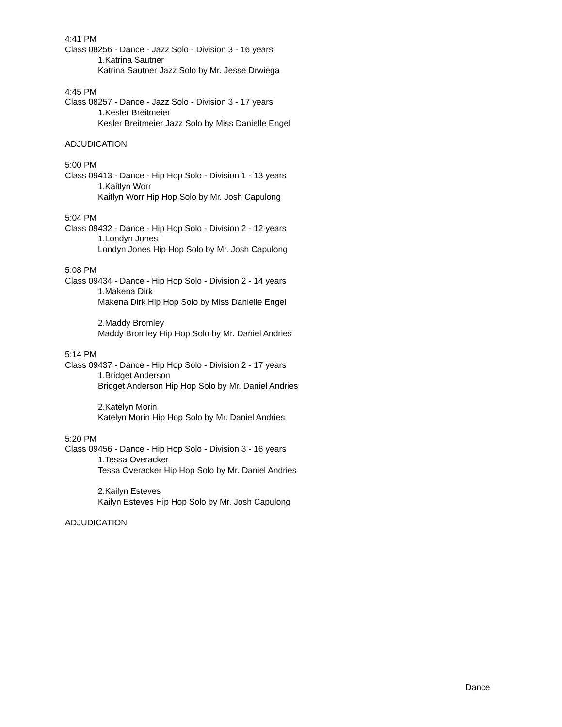4:41 PM
Class 08256 - Dance - Jazz Solo - Division 3 - 16 years
1.Katrina Sautner
Katrina Sautner Jazz Solo by Mr. Jesse Drwiega
4:45 PM
Class 08257 - Dance - Jazz Solo - Division 3 - 17 years
1.Kesler Breitmeier
Kesler Breitmeier Jazz Solo by Miss Danielle Engel
ADJUDICATION
5:00 PM
Class 09413 - Dance - Hip Hop Solo - Division 1 - 13 years
1.Kaitlyn Worr
Kaitlyn Worr Hip Hop Solo by Mr. Josh Capulong
5:04 PM
Class 09432 - Dance - Hip Hop Solo - Division 2 - 12 years
1.Londyn Jones
Londyn Jones Hip Hop Solo by Mr. Josh Capulong
5:08 PM
Class 09434 - Dance - Hip Hop Solo - Division 2 - 14 years
1.Makena Dirk
Makena Dirk Hip Hop Solo by Miss Danielle Engel
2.Maddy Bromley
Maddy Bromley Hip Hop Solo by Mr. Daniel Andries
5:14 PM
Class 09437 - Dance - Hip Hop Solo - Division 2 - 17 years
1.Bridget Anderson
Bridget Anderson Hip Hop Solo by Mr. Daniel Andries
2.Katelyn Morin
Katelyn Morin Hip Hop Solo by Mr. Daniel Andries
5:20 PM
Class 09456 - Dance - Hip Hop Solo - Division 3 - 16 years
1.Tessa Overacker
Tessa Overacker Hip Hop Solo by Mr. Daniel Andries
2.Kailyn Esteves
Kailyn Esteves Hip Hop Solo by Mr. Josh Capulong
ADJUDICATION
Dance